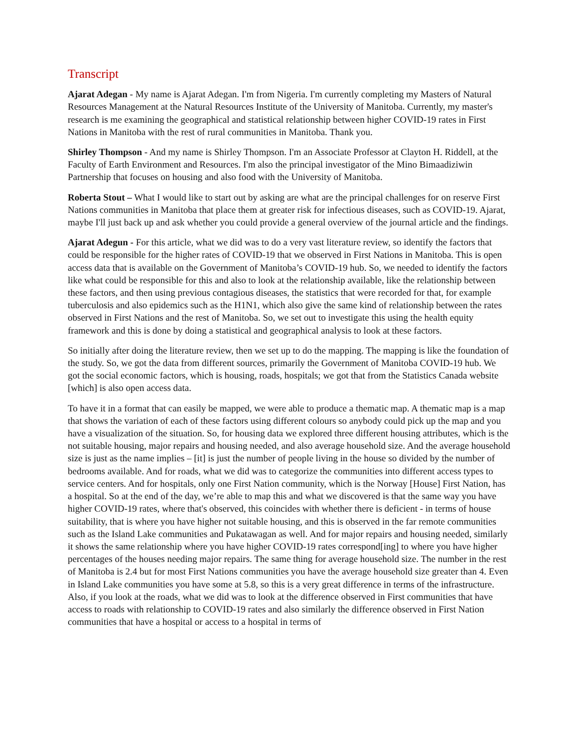Transcript
Ajarat Adegan - My name is Ajarat Adegan. I'm from Nigeria. I'm currently completing my Masters of Natural Resources Management at the Natural Resources Institute of the University of Manitoba. Currently, my master's research is me examining the geographical and statistical relationship between higher COVID-19 rates in First Nations in Manitoba with the rest of rural communities in Manitoba. Thank you.
Shirley Thompson - And my name is Shirley Thompson. I'm an Associate Professor at Clayton H. Riddell, at the Faculty of Earth Environment and Resources. I'm also the principal investigator of the Mino Bimaadiziwin Partnership that focuses on housing and also food with the University of Manitoba.
Roberta Stout – What I would like to start out by asking are what are the principal challenges for on reserve First Nations communities in Manitoba that place them at greater risk for infectious diseases, such as COVID-19. Ajarat, maybe I'll just back up and ask whether you could provide a general overview of the journal article and the findings.
Ajarat Adegun - For this article, what we did was to do a very vast literature review, so identify the factors that could be responsible for the higher rates of COVID-19 that we observed in First Nations in Manitoba. This is open access data that is available on the Government of Manitoba’s COVID-19 hub. So, we needed to identify the factors like what could be responsible for this and also to look at the relationship available, like the relationship between these factors, and then using previous contagious diseases, the statistics that were recorded for that, for example tuberculosis and also epidemics such as the H1N1, which also give the same kind of relationship between the rates observed in First Nations and the rest of Manitoba. So, we set out to investigate this using the health equity framework and this is done by doing a statistical and geographical analysis to look at these factors.
So initially after doing the literature review, then we set up to do the mapping. The mapping is like the foundation of the study. So, we got the data from different sources, primarily the Government of Manitoba COVID-19 hub. We got the social economic factors, which is housing, roads, hospitals; we got that from the Statistics Canada website [which] is also open access data.
To have it in a format that can easily be mapped, we were able to produce a thematic map. A thematic map is a map that shows the variation of each of these factors using different colours so anybody could pick up the map and you have a visualization of the situation. So, for housing data we explored three different housing attributes, which is the not suitable housing, major repairs and housing needed, and also average household size. And the average household size is just as the name implies – [it] is just the number of people living in the house so divided by the number of bedrooms available. And for roads, what we did was to categorize the communities into different access types to service centers. And for hospitals, only one First Nation community, which is the Norway [House] First Nation, has a hospital. So at the end of the day, we’re able to map this and what we discovered is that the same way you have higher COVID-19 rates, where that's observed, this coincides with whether there is deficient - in terms of house suitability, that is where you have higher not suitable housing, and this is observed in the far remote communities such as the Island Lake communities and Pukatawagan as well. And for major repairs and housing needed, similarly it shows the same relationship where you have higher COVID-19 rates correspond[ing] to where you have higher percentages of the houses needing major repairs. The same thing for average household size. The number in the rest of Manitoba is 2.4 but for most First Nations communities you have the average household size greater than 4. Even in Island Lake communities you have some at 5.8, so this is a very great difference in terms of the infrastructure. Also, if you look at the roads, what we did was to look at the difference observed in First communities that have access to roads with relationship to COVID-19 rates and also similarly the difference observed in First Nation communities that have a hospital or access to a hospital in terms of